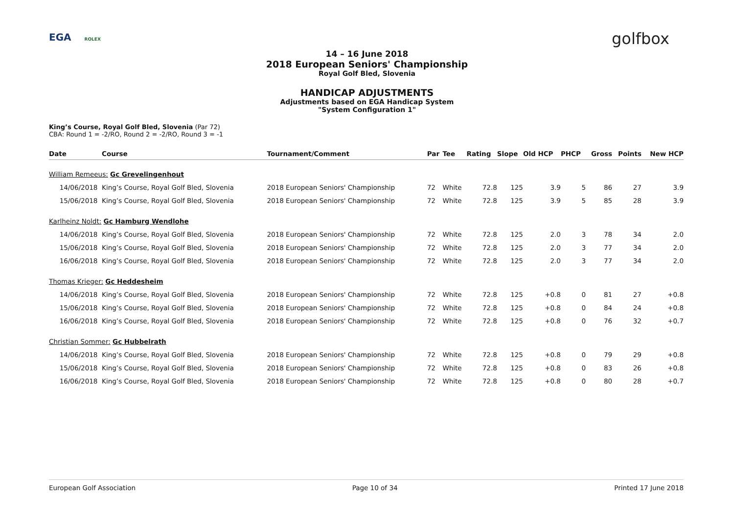EGA ROLEX golfbox
14 – 16 June 2018
2018 European Seniors' Championship
Royal Golf Bled, Slovenia
HANDICAP ADJUSTMENTS
Adjustments based on EGA Handicap System
"System Configuration 1"
King’s Course, Royal Golf Bled, Slovenia (Par 72)
CBA: Round 1 = -2/RO, Round 2 = -2/RO, Round 3 = -1
| Date | Course | Tournament/Comment | Par | Tee | Rating | Slope | Old HCP | PHCP | Gross | Points | New HCP |
| --- | --- | --- | --- | --- | --- | --- | --- | --- | --- | --- | --- |
| William Remeeus: Gc Grevelingenhout | | | | | | | | | | | |
| 14/06/2018 | King’s Course, Royal Golf Bled, Slovenia | 2018 European Seniors' Championship | 72 | White | 72.8 | 125 | 3.9 | 5 | 86 | 27 | 3.9 |
| 15/06/2018 | King’s Course, Royal Golf Bled, Slovenia | 2018 European Seniors' Championship | 72 | White | 72.8 | 125 | 3.9 | 5 | 85 | 28 | 3.9 |
| Karlheinz Noldt: Gc Hamburg Wendlohe | | | | | | | | | | | |
| 14/06/2018 | King’s Course, Royal Golf Bled, Slovenia | 2018 European Seniors' Championship | 72 | White | 72.8 | 125 | 2.0 | 3 | 78 | 34 | 2.0 |
| 15/06/2018 | King’s Course, Royal Golf Bled, Slovenia | 2018 European Seniors' Championship | 72 | White | 72.8 | 125 | 2.0 | 3 | 77 | 34 | 2.0 |
| 16/06/2018 | King’s Course, Royal Golf Bled, Slovenia | 2018 European Seniors' Championship | 72 | White | 72.8 | 125 | 2.0 | 3 | 77 | 34 | 2.0 |
| Thomas Krieger: Gc Heddesheim | | | | | | | | | | | |
| 14/06/2018 | King’s Course, Royal Golf Bled, Slovenia | 2018 European Seniors' Championship | 72 | White | 72.8 | 125 | +0.8 | 0 | 81 | 27 | +0.8 |
| 15/06/2018 | King’s Course, Royal Golf Bled, Slovenia | 2018 European Seniors' Championship | 72 | White | 72.8 | 125 | +0.8 | 0 | 84 | 24 | +0.8 |
| 16/06/2018 | King’s Course, Royal Golf Bled, Slovenia | 2018 European Seniors' Championship | 72 | White | 72.8 | 125 | +0.8 | 0 | 76 | 32 | +0.7 |
| Christian Sommer: Gc Hubbelrath | | | | | | | | | | | |
| 14/06/2018 | King’s Course, Royal Golf Bled, Slovenia | 2018 European Seniors' Championship | 72 | White | 72.8 | 125 | +0.8 | 0 | 79 | 29 | +0.8 |
| 15/06/2018 | King’s Course, Royal Golf Bled, Slovenia | 2018 European Seniors' Championship | 72 | White | 72.8 | 125 | +0.8 | 0 | 83 | 26 | +0.8 |
| 16/06/2018 | King’s Course, Royal Golf Bled, Slovenia | 2018 European Seniors' Championship | 72 | White | 72.8 | 125 | +0.8 | 0 | 80 | 28 | +0.7 |
European Golf Association Page 10 of 34 Printed 17 June 2018